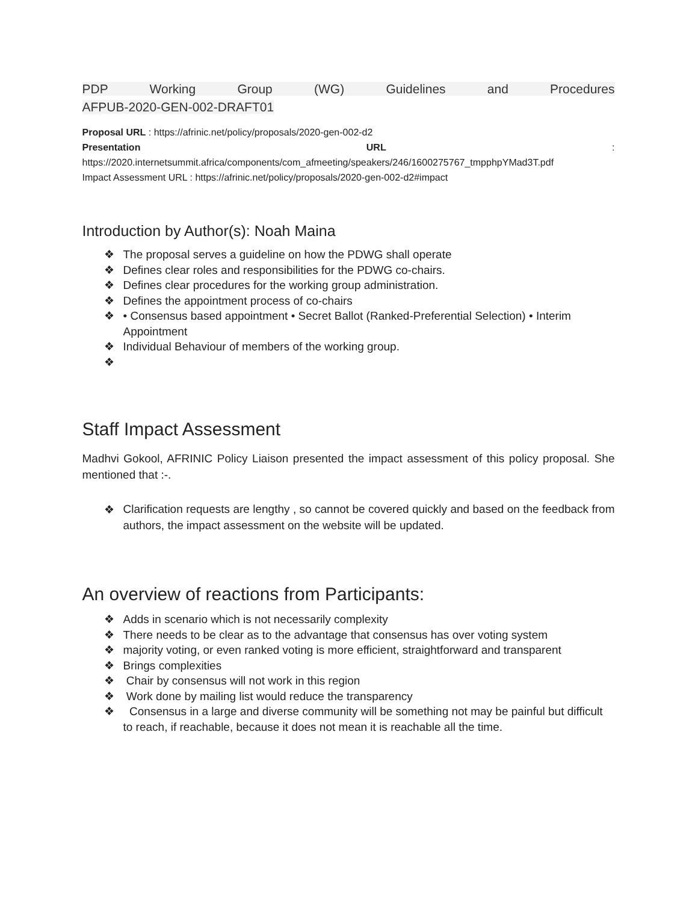PDP Working Group (WG) Guidelines and Procedures
AFPUB-2020-GEN-002-DRAFT01
Proposal URL : https://afrinic.net/policy/proposals/2020-gen-002-d2
Presentation URL :
https://2020.internetsummit.africa/components/com_afmeeting/speakers/246/1600275767_tmpphpYMad3T.pdf
Impact Assessment URL : https://afrinic.net/policy/proposals/2020-gen-002-d2#impact
Introduction by Author(s): Noah Maina
❖ The proposal serves a guideline on how the PDWG shall operate
❖ Defines clear roles and responsibilities for the PDWG co-chairs.
❖ Defines clear procedures for the working group administration.
❖ Defines the appointment process of co-chairs
❖ • Consensus based appointment • Secret Ballot (Ranked-Preferential Selection) • Interim Appointment
❖ Individual Behaviour of members of the working group.
❖
Staff Impact Assessment
Madhvi Gokool, AFRINIC Policy Liaison presented the impact assessment of this policy proposal. She mentioned that :-.
❖
Clarification requests are lengthy , so cannot be covered quickly and based on the feedback from authors, the impact assessment on the website will be updated.
An overview of reactions from Participants:
❖ Adds in scenario which is not necessarily complexity
❖ There needs to be clear as to the advantage that consensus has over voting system
❖ majority voting, or even ranked voting is more efficient, straightforward and transparent
❖ Brings complexities
❖ Chair by consensus will not work in this region
❖ Work done by mailing list would reduce the transparency
❖ Consensus in a large and diverse community will be something not may be painful but difficult to reach, if reachable, because it does not mean it is reachable all the time.